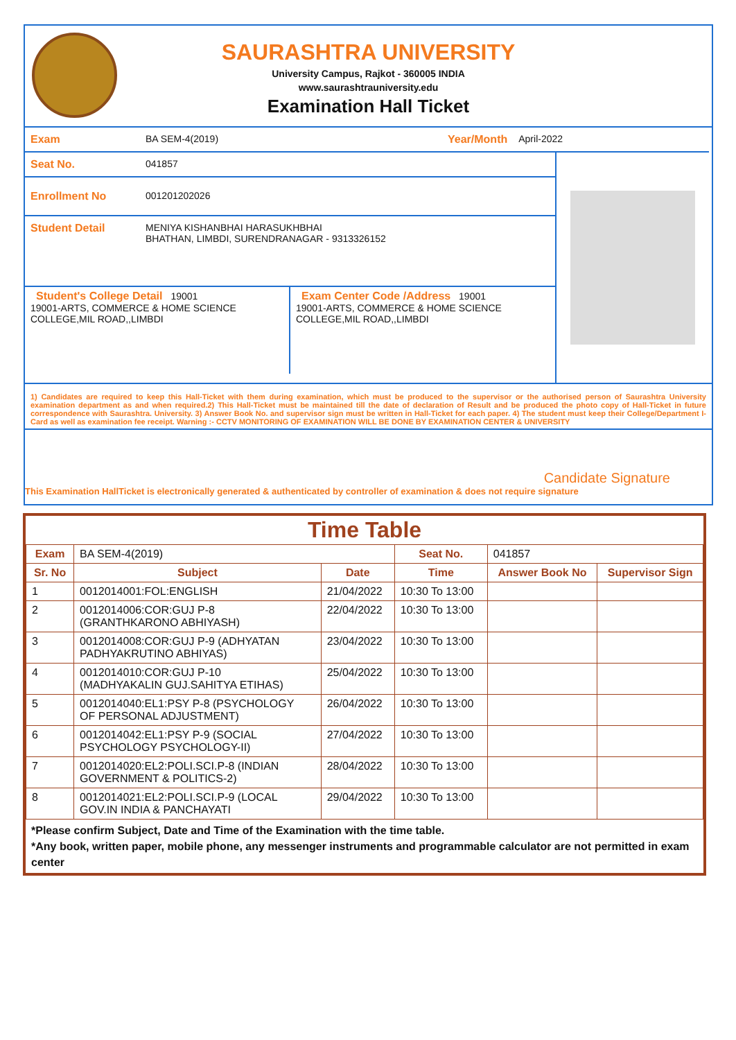SAURASHTRA UNIVERSITY
University Campus, Rajkot - 360005 INDIA
www.saurashtrauniversity.edu
Examination Hall Ticket
Exam BA SEM-4(2019) Year/Month April-2022
Seat No. 041857
Enrollment No 001201202026
Student Detail MENIYA KISHANBHAI HARASUKHBHAI
BHATHAN, LIMBDI, SURENDRANAGAR - 9313326152
Student's College Detail 19001
19001-ARTS, COMMERCE & HOME SCIENCE COLLEGE,MIL ROAD,,LIMBDI
Exam Center Code /Address 19001
19001-ARTS, COMMERCE & HOME SCIENCE COLLEGE,MIL ROAD,,LIMBDI
1) Candidates are required to keep this Hall-Ticket with them during examination, which must be produced to the supervisor or the authorised person of Saurashtra University examination department as and when required.2) This Hall-Ticket must be maintained till the date of declaration of Result and be produced the photo copy of Hall-Ticket in future correspondence with Saurashtra. University. 3) Answer Book No. and supervisor sign must be written in Hall-Ticket for each paper. 4) The student must keep their College/Department I-Card as well as examination fee receipt. Warning :- CCTV MONITORING OF EXAMINATION WILL BE DONE BY EXAMINATION CENTER & UNIVERSITY
Candidate Signature
This Examination HallTicket is electronically generated & authenticated by controller of examination & does not require signature
Time Table
| Exam | BA SEM-4(2019) | | Seat No. | 041857 | |
| Sr. No | Subject | Date | Time | Answer Book No | Supervisor Sign |
| 1 | 0012014001:FOL:ENGLISH | 21/04/2022 | 10:30 To 13:00 | | |
| 2 | 0012014006:COR:GUJ P-8 (GRANTHKARONO ABHIYASH) | 22/04/2022 | 10:30 To 13:00 | | |
| 3 | 0012014008:COR:GUJ P-9 (ADHYATAN PADHYAKRUTINO ABHIYAS) | 23/04/2022 | 10:30 To 13:00 | | |
| 4 | 0012014010:COR:GUJ P-10 (MADHYAKALIN GUJ.SAHITYA ETIHAS) | 25/04/2022 | 10:30 To 13:00 | | |
| 5 | 0012014040:EL1:PSY P-8 (PSYCHOLOGY OF PERSONAL ADJUSTMENT) | 26/04/2022 | 10:30 To 13:00 | | |
| 6 | 0012014042:EL1:PSY P-9 (SOCIAL PSYCHOLOGY PSYCHOLOGY-II) | 27/04/2022 | 10:30 To 13:00 | | |
| 7 | 0012014020:EL2:POLI.SCI.P-8 (INDIAN GOVERNMENT & POLITICS-2) | 28/04/2022 | 10:30 To 13:00 | | |
| 8 | 0012014021:EL2:POLI.SCI.P-9 (LOCAL GOV.IN INDIA & PANCHAYATI | 29/04/2022 | 10:30 To 13:00 | | |
*Please confirm Subject, Date and Time of the Examination with the time table.
*Any book, written paper, mobile phone, any messenger instruments and programmable calculator are not permitted in exam center